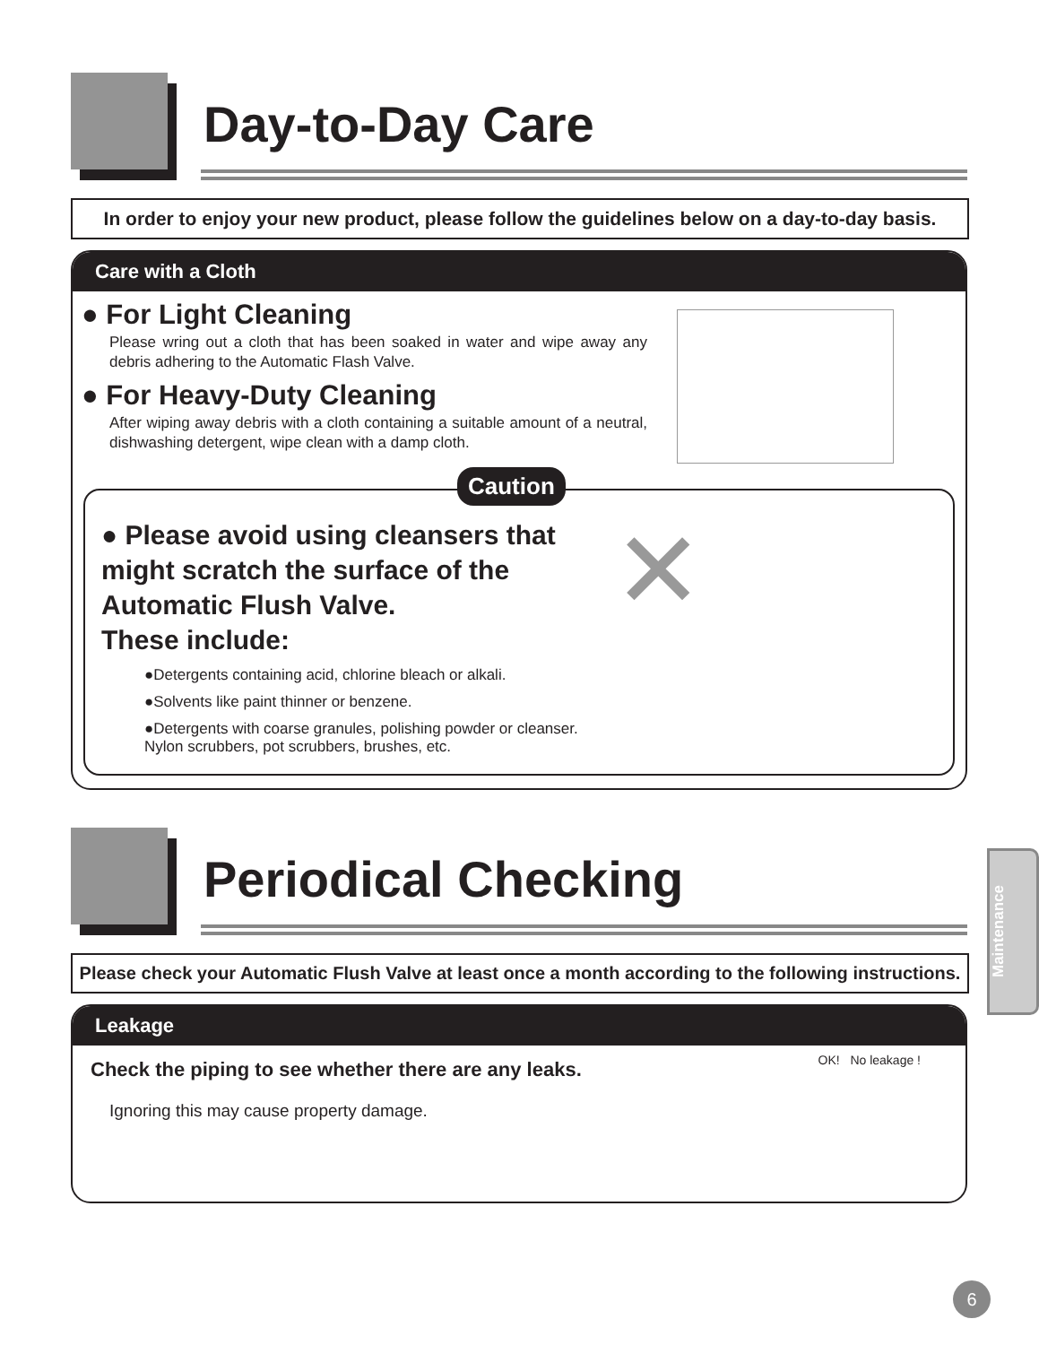Day-to-Day Care
In order to enjoy your new product, please follow the guidelines below on a day-to-day basis.
Care with a Cloth
● For Light Cleaning
Please wring out a cloth that has been soaked in water and wipe away any debris adhering to the Automatic Flash Valve.
● For Heavy-Duty Cleaning
After wiping away debris with a cloth containing a suitable amount of a neutral, dishwashing detergent, wipe clean with a damp cloth.
Caution
✕
● Please avoid using cleansers that might scratch the surface of the Automatic Flush Valve.
These include:
●Detergents containing acid, chlorine bleach or alkali.
●Solvents like paint thinner or benzene.
●Detergents with coarse granules, polishing powder or cleanser. Nylon scrubbers, pot scrubbers, brushes, etc.
Periodical Checking
Please check your Automatic Flush Valve at least once a month according to the following instructions.
Leakage
OK! No leakage !
Check the piping to see whether there are any leaks.
Ignoring this may cause property damage.
Maintenance
6